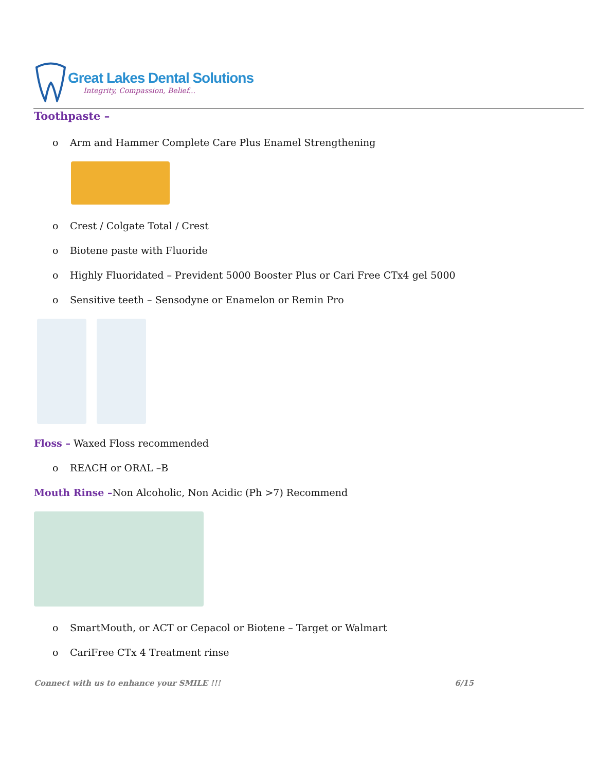Great Lakes Dental Solutions
Integrity, Compassion, Belief...
Toothpaste –
o Arm and Hammer Complete Care Plus Enamel Strengthening
o Crest / Colgate Total / Crest
o Biotene paste with Fluoride
o Highly Fluoridated – Prevident 5000 Booster Plus or Cari Free CTx4 gel 5000
o Sensitive teeth – Sensodyne or Enamelon or Remin Pro
Floss – Waxed Floss recommended
o REACH or ORAL –B
Mouth Rinse –Non Alcoholic, Non Acidic (Ph >7) Recommend
o SmartMouth, or ACT or Cepacol or Biotene – Target or Walmart
o CariFree CTx 4 Treatment rinse
Connect with us to enhance your SMILE !!! 6/15